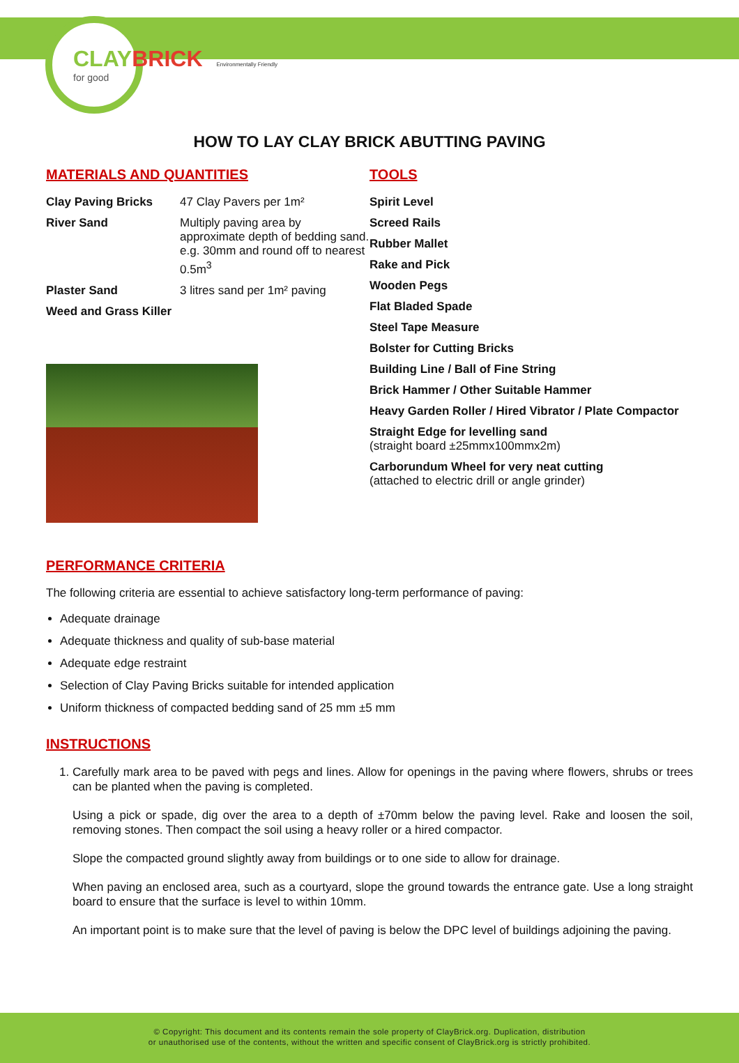CLAYBRICK
for good
Environmentally Friendly
HOW TO LAY CLAY BRICK ABUTTING PAVING
MATERIALS AND QUANTITIES
| Clay Paving Bricks | 47 Clay Pavers per 1m² |
| River Sand | Multiply paving area by approximate depth of bedding sand. e.g. 30mm and round off to nearest 0.5m<sup>3</sup> |
| Plaster Sand | 3 litres sand per 1m² paving |
| Weed and Grass Killer | |
TOOLS
Spirit Level
Screed Rails
Rubber Mallet
Rake and Pick
Wooden Pegs
Flat Bladed Spade
Steel Tape Measure
Bolster for Cutting Bricks
Building Line / Ball of Fine String
Brick Hammer / Other Suitable Hammer
Heavy Garden Roller / Hired Vibrator / Plate Compactor
Straight Edge for levelling sand
(straight board ±25mmx100mmx2m)
Carborundum Wheel for very neat cutting
(attached to electric drill or angle grinder)
PERFORMANCE CRITERIA
The following criteria are essential to achieve satisfactory long-term performance of paving:
Adequate drainage
Adequate thickness and quality of sub-base material
Adequate edge restraint
Selection of Clay Paving Bricks suitable for intended application
Uniform thickness of compacted bedding sand of 25 mm ±5 mm
INSTRUCTIONS
1. Carefully mark area to be paved with pegs and lines. Allow for openings in the paving where flowers, shrubs or trees can be planted when the paving is completed.
Using a pick or spade, dig over the area to a depth of ±70mm below the paving level. Rake and loosen the soil, removing stones. Then compact the soil using a heavy roller or a hired compactor.
Slope the compacted ground slightly away from buildings or to one side to allow for drainage.
When paving an enclosed area, such as a courtyard, slope the ground towards the entrance gate. Use a long straight board to ensure that the surface is level to within 10mm.
An important point is to make sure that the level of paving is below the DPC level of buildings adjoining the paving.
© Copyright: This document and its contents remain the sole property of ClayBrick.org. Duplication, distribution
or unauthorised use of the contents, without the written and specific consent of ClayBrick.org is strictly prohibited.